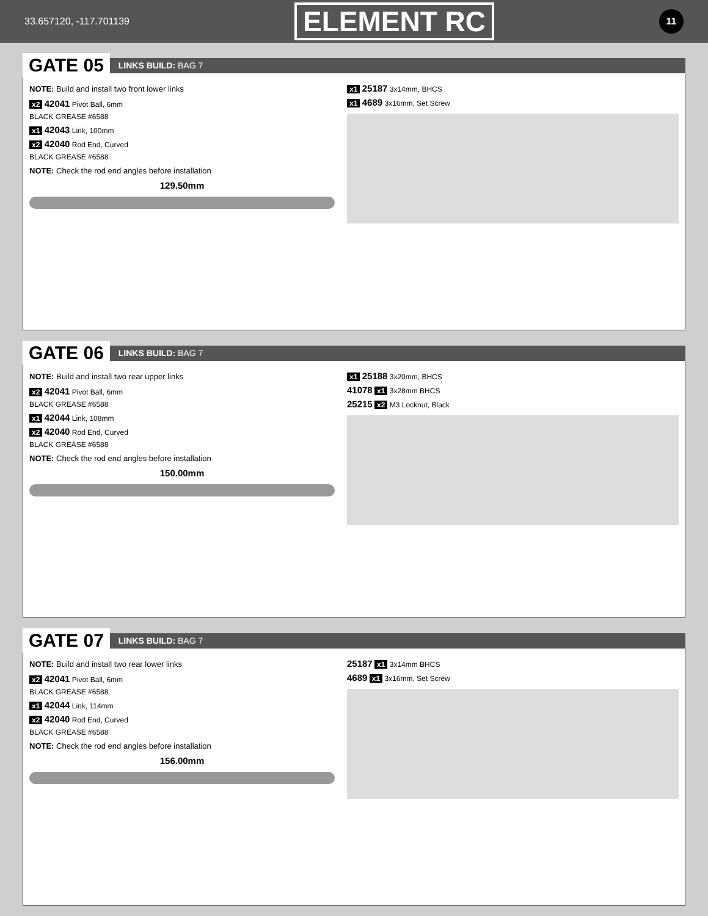33.657120, -117.701139 ELEMENT RC 11
GATE 05
LINKS BUILD: BAG 7
NOTE: Build and install two front lower links
x2 42041 Pivot Ball, 6mm
BLACK GREASE #6588
x1 42043 Link, 100mm
x2 42040 Rod End, Curved
BLACK GREASE #6588
NOTE: Check the rod end angles before installation
129.50mm
x1 25187 3x14mm, BHCS
x1 4689 3x16mm, Set Screw
GATE 06
LINKS BUILD: BAG 7
NOTE: Build and install two rear upper links
x2 42041 Pivot Ball, 6mm
BLACK GREASE #6588
x1 42044 Link, 108mm
x2 42040 Rod End, Curved
BLACK GREASE #6588
NOTE: Check the rod end angles before installation
150.00mm
x1 25188 3x20mm, BHCS
41078 x1 3x28mm BHCS
25215 x2 M3 Locknut, Black
GATE 07
LINKS BUILD: BAG 7
NOTE: Build and install two rear lower links
x2 42041 Pivot Ball, 6mm
BLACK GREASE #6588
x1 42044 Link, 114mm
x2 42040 Rod End, Curved
BLACK GREASE #6588
NOTE: Check the rod end angles before installation
156.00mm
25187 x1 3x14mm BHCS
4689 x1 3x16mm, Set Screw